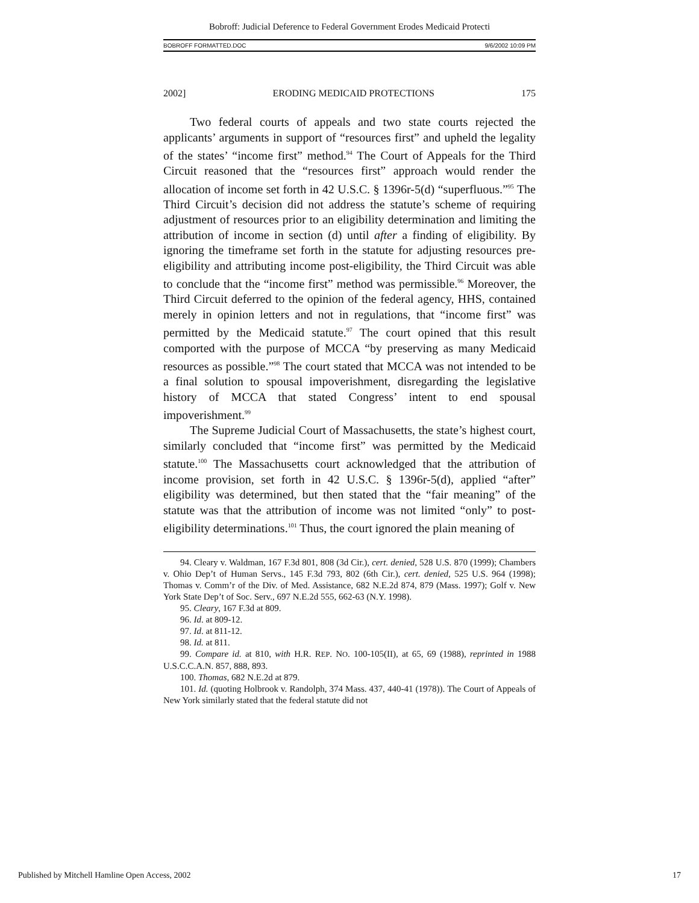Bobroff: Judicial Deference to Federal Government Erodes Medicaid Protecti
BOBROFF FORMATTED.DOC 9/6/2002 10:09 PM
2002] ERODING MEDICAID PROTECTIONS 175
Two federal courts of appeals and two state courts rejected the applicants’ arguments in support of “resources first” and upheld the legality of the states’ “income first” method.<sup>94</sup> The Court of Appeals for the Third Circuit reasoned that the “resources first” approach would render the allocation of income set forth in 42 U.S.C. § 1396r-5(d) “superfluous.”<sup>95</sup> The Third Circuit’s decision did not address the statute’s scheme of requiring adjustment of resources prior to an eligibility determination and limiting the attribution of income in section (d) until after a finding of eligibility. By ignoring the timeframe set forth in the statute for adjusting resources pre-eligibility and attributing income post-eligibility, the Third Circuit was able to conclude that the “income first” method was permissible.<sup>96</sup> Moreover, the Third Circuit deferred to the opinion of the federal agency, HHS, contained merely in opinion letters and not in regulations, that “income first” was permitted by the Medicaid statute.<sup>97</sup> The court opined that this result comported with the purpose of MCCA “by preserving as many Medicaid resources as possible.”<sup>98</sup> The court stated that MCCA was not intended to be a final solution to spousal impoverishment, disregarding the legislative history of MCCA that stated Congress’ intent to end spousal impoverishment.<sup>99</sup>
The Supreme Judicial Court of Massachusetts, the state’s highest court, similarly concluded that “income first” was permitted by the Medicaid statute.<sup>100</sup> The Massachusetts court acknowledged that the attribution of income provision, set forth in 42 U.S.C. § 1396r-5(d), applied “after” eligibility was determined, but then stated that the “fair meaning” of the statute was that the attribution of income was not limited “only” to post-eligibility determinations.<sup>101</sup> Thus, the court ignored the plain meaning of
94. Cleary v. Waldman, 167 F.3d 801, 808 (3d Cir.), cert. denied, 528 U.S. 870 (1999); Chambers v. Ohio Dep’t of Human Servs., 145 F.3d 793, 802 (6th Cir.), cert. denied, 525 U.S. 964 (1998); Thomas v. Comm’r of the Div. of Med. Assistance, 682 N.E.2d 874, 879 (Mass. 1997); Golf v. New York State Dep’t of Soc. Serv., 697 N.E.2d 555, 662-63 (N.Y. 1998).
95. Cleary, 167 F.3d at 809.
96. Id. at 809-12.
97. Id. at 811-12.
98. Id. at 811.
99. Compare id. at 810, with H.R. REP. NO. 100-105(II), at 65, 69 (1988), reprinted in 1988 U.S.C.C.A.N. 857, 888, 893.
100. Thomas, 682 N.E.2d at 879.
101. Id. (quoting Holbrook v. Randolph, 374 Mass. 437, 440-41 (1978)). The Court of Appeals of New York similarly stated that the federal statute did not
Published by Mitchell Hamline Open Access, 2002 17